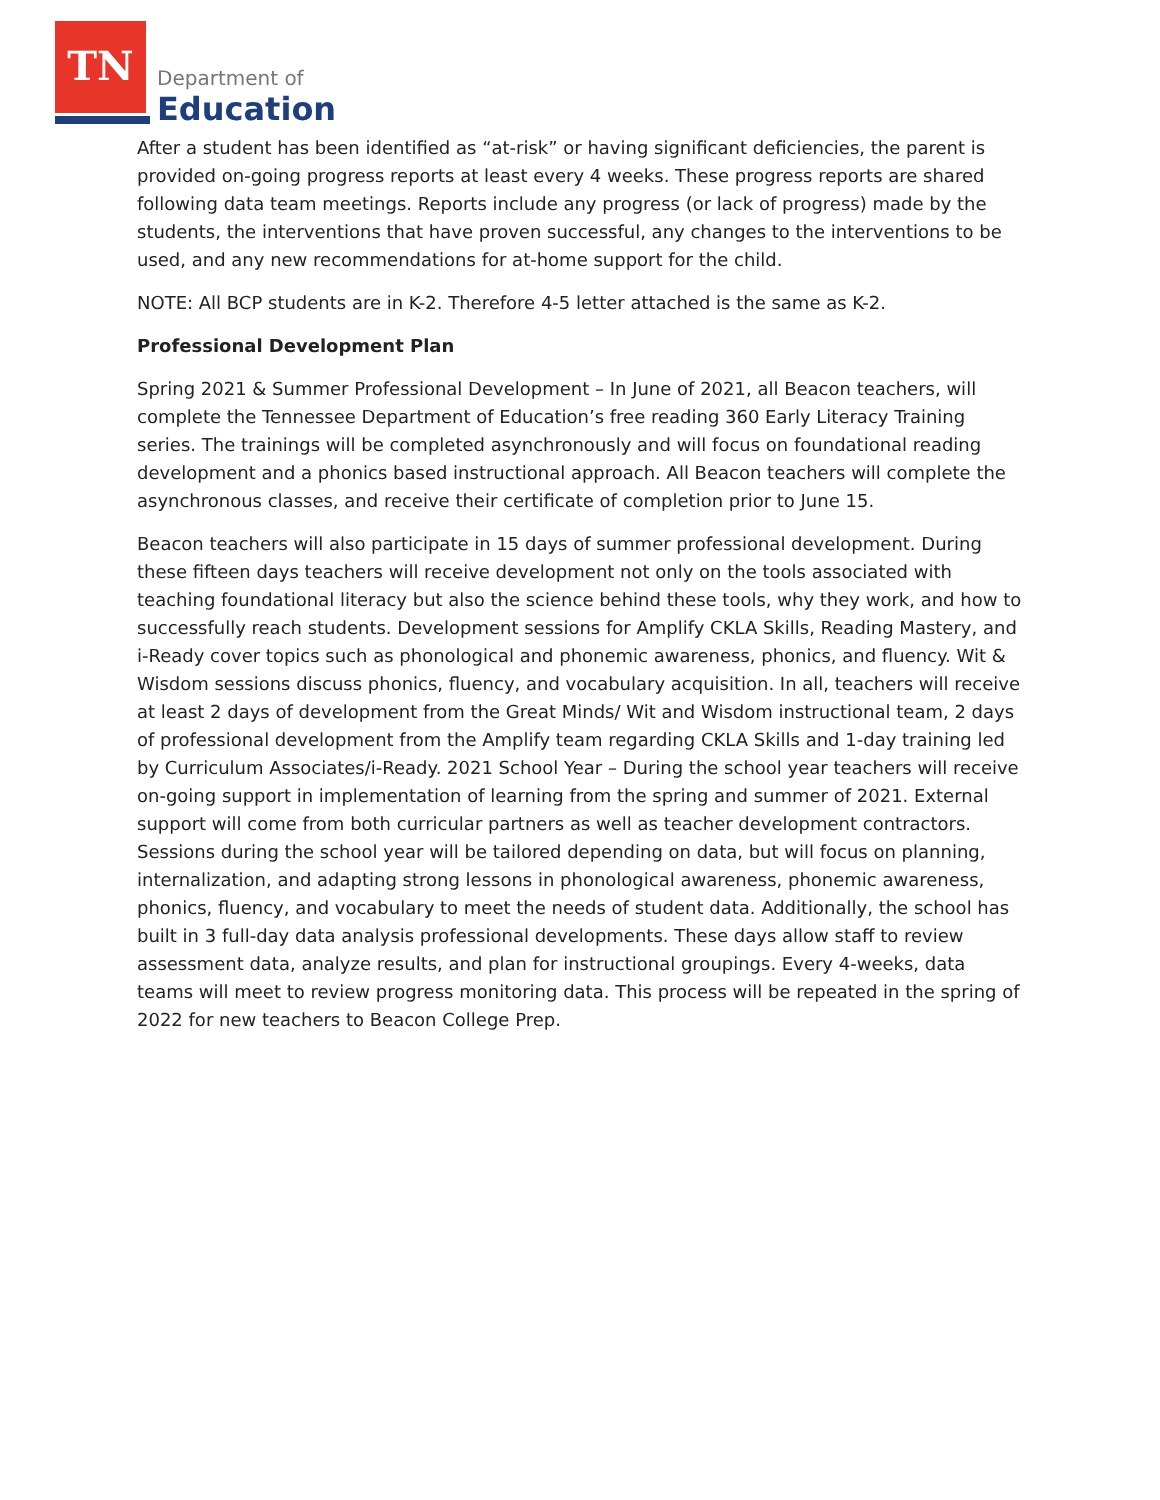TN
Department of
Education
After a student has been identified as “at-risk” or having significant deficiencies, the parent is provided on-going progress reports at least every 4 weeks. These progress reports are shared following data team meetings. Reports include any progress (or lack of progress) made by the students, the interventions that have proven successful, any changes to the interventions to be used, and any new recommendations for at-home support for the child.
NOTE: All BCP students are in K-2. Therefore 4-5 letter attached is the same as K-2.
Professional Development Plan
Spring 2021 & Summer Professional Development – In June of 2021, all Beacon teachers, will complete the Tennessee Department of Education’s free reading 360 Early Literacy Training series. The trainings will be completed asynchronously and will focus on foundational reading development and a phonics based instructional approach. All Beacon teachers will complete the asynchronous classes, and receive their certificate of completion prior to June 15.
Beacon teachers will also participate in 15 days of summer professional development. During these fifteen days teachers will receive development not only on the tools associated with teaching foundational literacy but also the science behind these tools, why they work, and how to successfully reach students. Development sessions for Amplify CKLA Skills, Reading Mastery, and i-Ready cover topics such as phonological and phonemic awareness, phonics, and fluency. Wit & Wisdom sessions discuss phonics, fluency, and vocabulary acquisition. In all, teachers will receive at least 2 days of development from the Great Minds/ Wit and Wisdom instructional team, 2 days of professional development from the Amplify team regarding CKLA Skills and 1-day training led by Curriculum Associates/i-Ready. 2021 School Year – During the school year teachers will receive on-going support in implementation of learning from the spring and summer of 2021. External support will come from both curricular partners as well as teacher development contractors. Sessions during the school year will be tailored depending on data, but will focus on planning, internalization, and adapting strong lessons in phonological awareness, phonemic awareness, phonics, fluency, and vocabulary to meet the needs of student data. Additionally, the school has built in 3 full-day data analysis professional developments. These days allow staff to review assessment data, analyze results, and plan for instructional groupings. Every 4-weeks, data teams will meet to review progress monitoring data. This process will be repeated in the spring of 2022 for new teachers to Beacon College Prep.